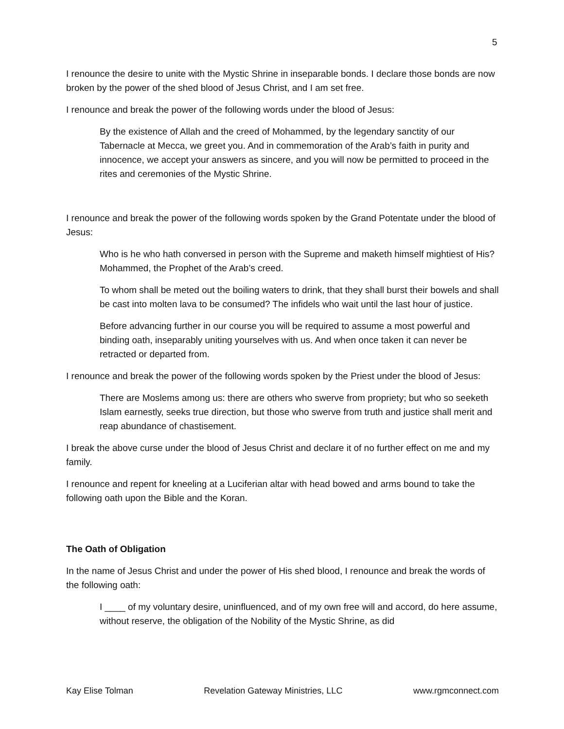5
I renounce the desire to unite with the Mystic Shrine in inseparable bonds. I declare those bonds are now broken by the power of the shed blood of Jesus Christ, and I am set free.
I renounce and break the power of the following words under the blood of Jesus:
By the existence of Allah and the creed of Mohammed, by the legendary sanctity of our Tabernacle at Mecca, we greet you. And in commemoration of the Arab’s faith in purity and innocence, we accept your answers as sincere, and you will now be permitted to proceed in the rites and ceremonies of the Mystic Shrine.
I renounce and break the power of the following words spoken by the Grand Potentate under the blood of Jesus:
Who is he who hath conversed in person with the Supreme and maketh himself mightiest of His? Mohammed, the Prophet of the Arab’s creed.
To whom shall be meted out the boiling waters to drink, that they shall burst their bowels and shall be cast into molten lava to be consumed? The infidels who wait until the last hour of justice.
Before advancing further in our course you will be required to assume a most powerful and binding oath, inseparably uniting yourselves with us. And when once taken it can never be retracted or departed from.
I renounce and break the power of the following words spoken by the Priest under the blood of Jesus:
There are Moslems among us: there are others who swerve from propriety; but who so seeketh Islam earnestly, seeks true direction, but those who swerve from truth and justice shall merit and reap abundance of chastisement.
I break the above curse under the blood of Jesus Christ and declare it of no further effect on me and my family.
I renounce and repent for kneeling at a Luciferian altar with head bowed and arms bound to take the following oath upon the Bible and the Koran.
The Oath of Obligation
In the name of Jesus Christ and under the power of His shed blood, I renounce and break the words of the following oath:
I ____ of my voluntary desire, uninfluenced, and of my own free will and accord, do here assume, without reserve, the obligation of the Nobility of the Mystic Shrine, as did
Kay Elise Tolman Revelation Gateway Ministries, LLC www.rgmconnect.com